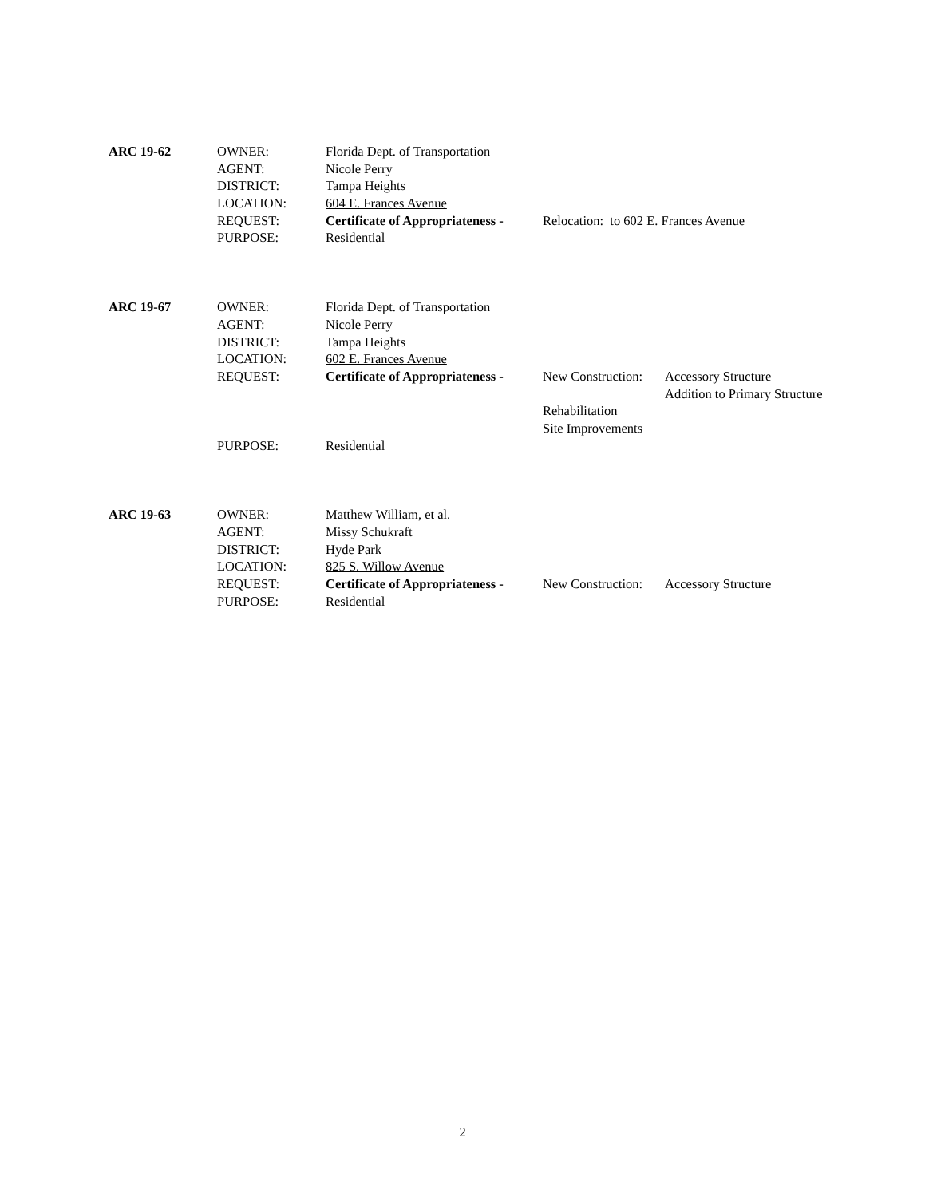ARC 19-62 OWNER: Florida Dept. of Transportation
AGENT: Nicole Perry
DISTRICT: Tampa Heights
LOCATION: 604 E. Frances Avenue
REQUEST: Certificate of Appropriateness - Relocation: to 602 E. Frances Avenue
PURPOSE: Residential
ARC 19-67 OWNER: Florida Dept. of Transportation
AGENT: Nicole Perry
DISTRICT: Tampa Heights
LOCATION: 602 E. Frances Avenue
REQUEST: Certificate of Appropriateness - New Construction: Accessory Structure
Addition to Primary Structure
Rehabilitation
Site Improvements
PURPOSE: Residential
ARC 19-63 OWNER: Matthew William, et al.
AGENT: Missy Schukraft
DISTRICT: Hyde Park
LOCATION: 825 S. Willow Avenue
REQUEST: Certificate of Appropriateness - New Construction: Accessory Structure
PURPOSE: Residential
2